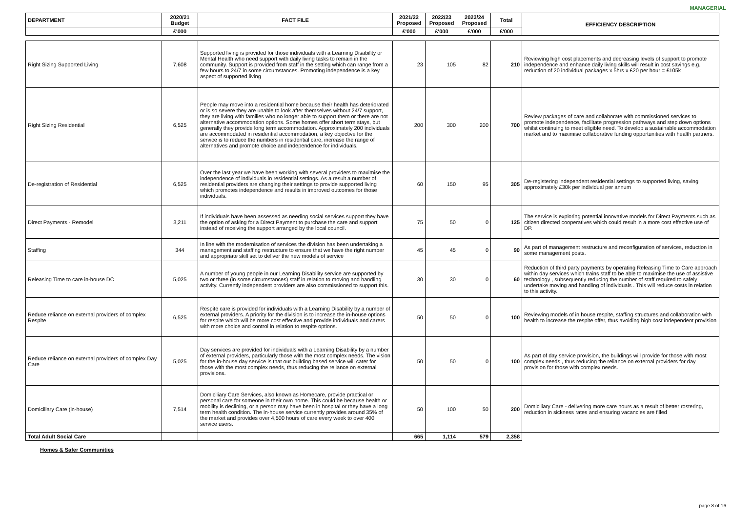MANAGERIAL
| DEPARTMENT | 2020/21 Budget | FACT FILE | 2021/22 Proposed | 2022/23 Proposed | 2023/24 Proposed | Total | EFFICIENCY DESCRIPTION |
| --- | --- | --- | --- | --- | --- | --- | --- |
| | £'000 | | £'000 | £'000 | £'000 | £'000 | |
| Right Sizing Supported Living | 7,608 | Supported living is provided for those individuals with a Learning Disability or Mental Health who need support with daily living tasks to remain in the community. Support is provided from staff in the setting which can range from a few hours to 24/7 in some circumstances. Promoting independence is a key aspect of supported living | 23 | 105 | 82 | 210 | Reviewing high cost placements and decreasing levels of support to promote independence and enhance daily living skills will result in cost savings e.g. reduction of 20 individual packages x 5hrs x £20 per hour = £105k |
| Right Sizing Residential | 6,525 | People may move into a residential home because their health has deteriorated or is so severe they are unable to look after themselves without 24/7 support, they are living with families who no longer able to support them or there are not alternative accommodation options. Some homes offer short term stays, but generally they provide long term accommodation. Approximately 200 individuals are accommodated in residential accommodation, a key objective for the service is to reduce the numbers in residential care, increase the range of alternatives and promote choice and independence for individuals. | 200 | 300 | 200 | 700 | Review packages of care and collaborate with commissioned services to promote independence, facilitate progression pathways and step down options whilst continuing to meet eligible need. To develop a sustainable accommodation market and to maximise collaborative funding opportunities with health partners. |
| De-registration of Residential | 6,525 | Over the last year we have been working with several providers to maximise the independence of individuals in residential settings. As a result a number of residential providers are changing their settings to provide supported living which promotes independence and results in improved outcomes for those individuals. | 60 | 150 | 95 | 305 | De-registering independent residential settings to supported living, saving approximately £30k per individual per annum |
| Direct Payments - Remodel | 3,211 | If individuals have been assessed as needing social services support they have the option of asking for a Direct Payment to purchase the care and support instead of receiving the support arranged by the local council. | 75 | 50 | 0 | 125 | The service is exploring potential innovative models for Direct Payments such as citizen directed cooperatives which could result in a more cost effective use of DP. |
| Staffing | 344 | In line with the modernisation of services the division has been undertaking a management and staffing restructure to ensure that we have the right number and appropriate skill set to deliver the new models of service | 45 | 45 | 0 | 90 | As part of management restructure and reconfiguration of services, reduction in some management posts. |
| Releasing Time to care in-house DC | 5,025 | A number of young people in our Learning Disability service are supported by two or three (in some circumstances) staff in relation to moving and handling activity. Currently independent providers are also commissioned to support this. | 30 | 30 | 0 | 60 | Reduction of third party payments by operating Releasing Time to Care approach within day services which trains staff to be able to maximise the use of assistive technology , subsequently reducing the number of staff required to safely undertake moving and handling of individuals . This will reduce costs in relation to this activity. |
| Reduce reliance on external providers of complex Respite | 6,525 | Respite care is provided for individuals with a Learning Disability by a number of external providers. A priority for the division is to increase the in-house options for respite which will be more cost effective and provide individuals and carers with more choice and control in relation to respite options. | 50 | 50 | 0 | 100 | Reviewing models of in house respite, staffing structures and collaboration with health to increase the respite offer, thus avoiding high cost independent provision |
| Reduce reliance on external providers of complex Day Care | 5,025 | Day services are provided for individuals with a Learning Disability by a number of external providers, particularly those with the most complex needs. The vision for the in-house day service is that our building based service will cater for those with the most complex needs, thus reducing the reliance on external provisions. | 50 | 50 | 0 | 100 | As part of day service provision, the buildings will provide for those with most complex needs , thus reducing the reliance on external providers for day provision for those with complex needs. |
| Domiciliary Care (in-house) | 7,514 | Domiciliary Care Services, also known as Homecare, provide practical or personal care for someone in their own home. This could be because health or mobility is declining, or a person may have been in hospital or they have a long term health condition. The in-house service currently provides around 35% of the market and provides over 4,500 hours of care every week to over 400 service users. | 50 | 100 | 50 | 200 | Domiciliary Care - delivering more care hours as a result of better rostering, reduction in sickness rates and ensuring vacancies are filled |
| Total Adult Social Care | | | 665 | 1,114 | 579 | 2,358 | |
Homes & Safer Communities
page 8 of 16